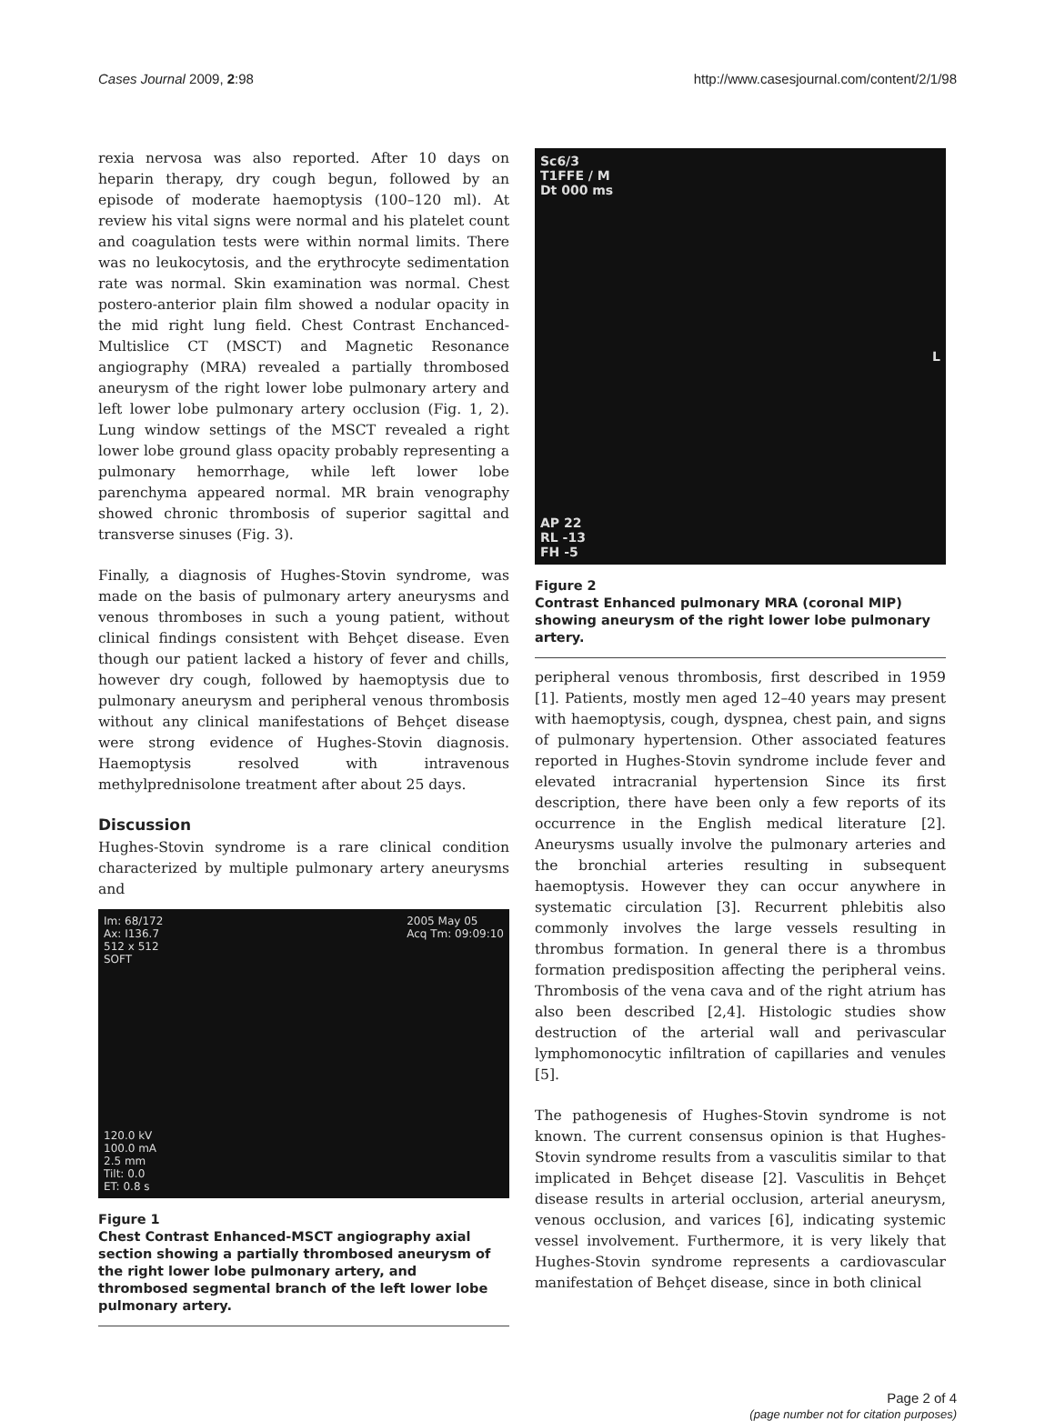Cases Journal 2009, 2:98 http://www.casesjournal.com/content/2/1/98
rexia nervosa was also reported. After 10 days on heparin therapy, dry cough begun, followed by an episode of moderate haemoptysis (100–120 ml). At review his vital signs were normal and his platelet count and coagulation tests were within normal limits. There was no leukocytosis, and the erythrocyte sedimentation rate was normal. Skin examination was normal. Chest postero-anterior plain film showed a nodular opacity in the mid right lung field. Chest Contrast Enchanced-Multislice CT (MSCT) and Magnetic Resonance angiography (MRA) revealed a partially thrombosed aneurysm of the right lower lobe pulmonary artery and left lower lobe pulmonary artery occlusion (Fig. 1, 2). Lung window settings of the MSCT revealed a right lower lobe ground glass opacity probably representing a pulmonary hemorrhage, while left lower lobe parenchyma appeared normal. MR brain venography showed chronic thrombosis of superior sagittal and transverse sinuses (Fig. 3).
Finally, a diagnosis of Hughes-Stovin syndrome, was made on the basis of pulmonary artery aneurysms and venous thromboses in such a young patient, without clinical findings consistent with Behçet disease. Even though our patient lacked a history of fever and chills, however dry cough, followed by haemoptysis due to pulmonary aneurysm and peripheral venous thrombosis without any clinical manifestations of Behçet disease were strong evidence of Hughes-Stovin diagnosis. Haemoptysis resolved with intravenous methylprednisolone treatment after about 25 days.
Discussion
Hughes-Stovin syndrome is a rare clinical condition characterized by multiple pulmonary artery aneurysms and
Im: 68/172
Ax: I136.7
512 x 512
SOFT 2005 May 05
Acq Tm: 09:09:10
120.0 kV
100.0 mA
2.5 mm
Tilt: 0.0
ET: 0.8 s
Figure 1
Chest Contrast Enhanced-MSCT angiography axial section showing a partially thrombosed aneurysm of the right lower lobe pulmonary artery, and thrombosed segmental branch of the left lower lobe pulmonary artery.
Sc6/3
T1FFE / M
Dt 000 ms
L
AP 22
RL -13
FH -5
Figure 2
Contrast Enhanced pulmonary MRA (coronal MIP) showing aneurysm of the right lower lobe pulmonary artery.
peripheral venous thrombosis, first described in 1959 [1]. Patients, mostly men aged 12–40 years may present with haemoptysis, cough, dyspnea, chest pain, and signs of pulmonary hypertension. Other associated features reported in Hughes-Stovin syndrome include fever and elevated intracranial hypertension Since its first description, there have been only a few reports of its occurrence in the English medical literature [2]. Aneurysms usually involve the pulmonary arteries and the bronchial arteries resulting in subsequent haemoptysis. However they can occur anywhere in systematic circulation [3]. Recurrent phlebitis also commonly involves the large vessels resulting in thrombus formation. In general there is a thrombus formation predisposition affecting the peripheral veins. Thrombosis of the vena cava and of the right atrium has also been described [2,4]. Histologic studies show destruction of the arterial wall and perivascular lymphomonocytic infiltration of capillaries and venules [5].
The pathogenesis of Hughes-Stovin syndrome is not known. The current consensus opinion is that Hughes-Stovin syndrome results from a vasculitis similar to that implicated in Behçet disease [2]. Vasculitis in Behçet disease results in arterial occlusion, arterial aneurysm, venous occlusion, and varices [6], indicating systemic vessel involvement. Furthermore, it is very likely that Hughes-Stovin syndrome represents a cardiovascular manifestation of Behçet disease, since in both clinical
Page 2 of 4
(page number not for citation purposes)